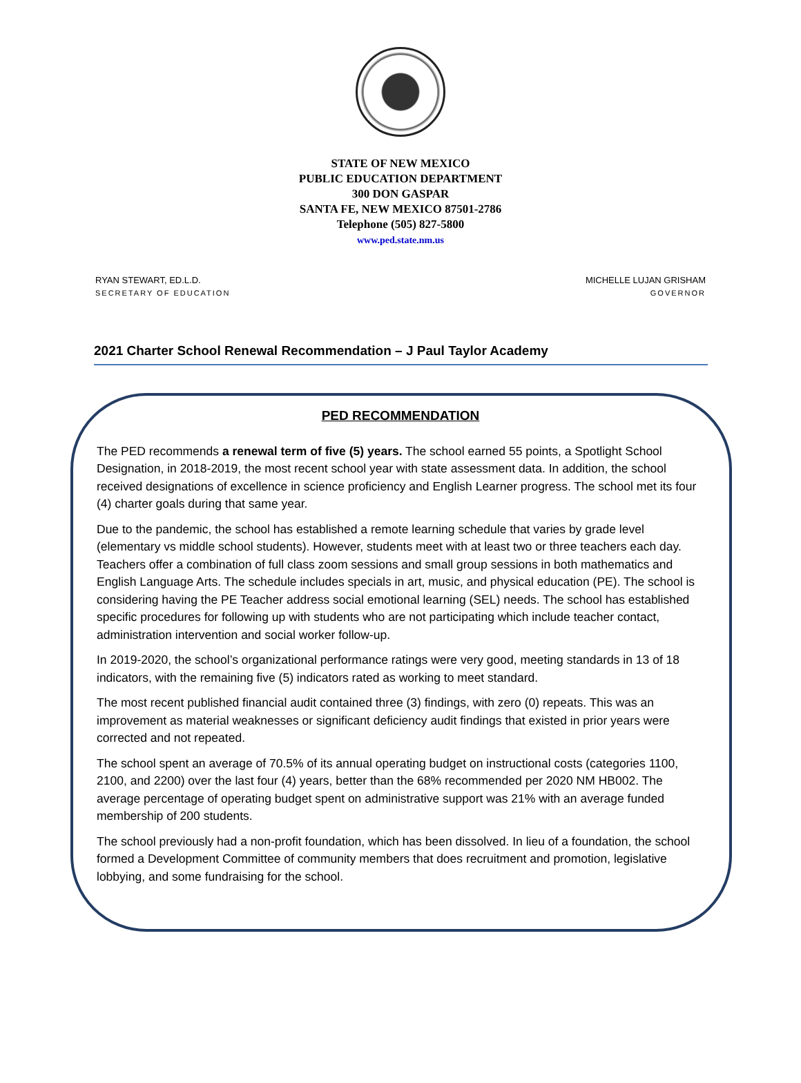STATE OF NEW MEXICO
PUBLIC EDUCATION DEPARTMENT
300 DON GASPAR
SANTA FE, NEW MEXICO 87501-2786
Telephone (505) 827-5800
www.ped.state.nm.us
RYAN STEWART, ED.L.D.
SECRETARY OF EDUCATION
MICHELLE LUJAN GRISHAM
GOVERNOR
2021 Charter School Renewal Recommendation – J Paul Taylor Academy
PED RECOMMENDATION
The PED recommends a renewal term of five (5) years. The school earned 55 points, a Spotlight School Designation, in 2018-2019, the most recent school year with state assessment data. In addition, the school received designations of excellence in science proficiency and English Learner progress. The school met its four (4) charter goals during that same year.
Due to the pandemic, the school has established a remote learning schedule that varies by grade level (elementary vs middle school students). However, students meet with at least two or three teachers each day. Teachers offer a combination of full class zoom sessions and small group sessions in both mathematics and English Language Arts. The schedule includes specials in art, music, and physical education (PE). The school is considering having the PE Teacher address social emotional learning (SEL) needs. The school has established specific procedures for following up with students who are not participating which include teacher contact, administration intervention and social worker follow-up.
In 2019-2020, the school’s organizational performance ratings were very good, meeting standards in 13 of 18 indicators, with the remaining five (5) indicators rated as working to meet standard.
The most recent published financial audit contained three (3) findings, with zero (0) repeats. This was an improvement as material weaknesses or significant deficiency audit findings that existed in prior years were corrected and not repeated.
The school spent an average of 70.5% of its annual operating budget on instructional costs (categories 1100, 2100, and 2200) over the last four (4) years, better than the 68% recommended per 2020 NM HB002. The average percentage of operating budget spent on administrative support was 21% with an average funded membership of 200 students.
The school previously had a non-profit foundation, which has been dissolved. In lieu of a foundation, the school formed a Development Committee of community members that does recruitment and promotion, legislative lobbying, and some fundraising for the school.